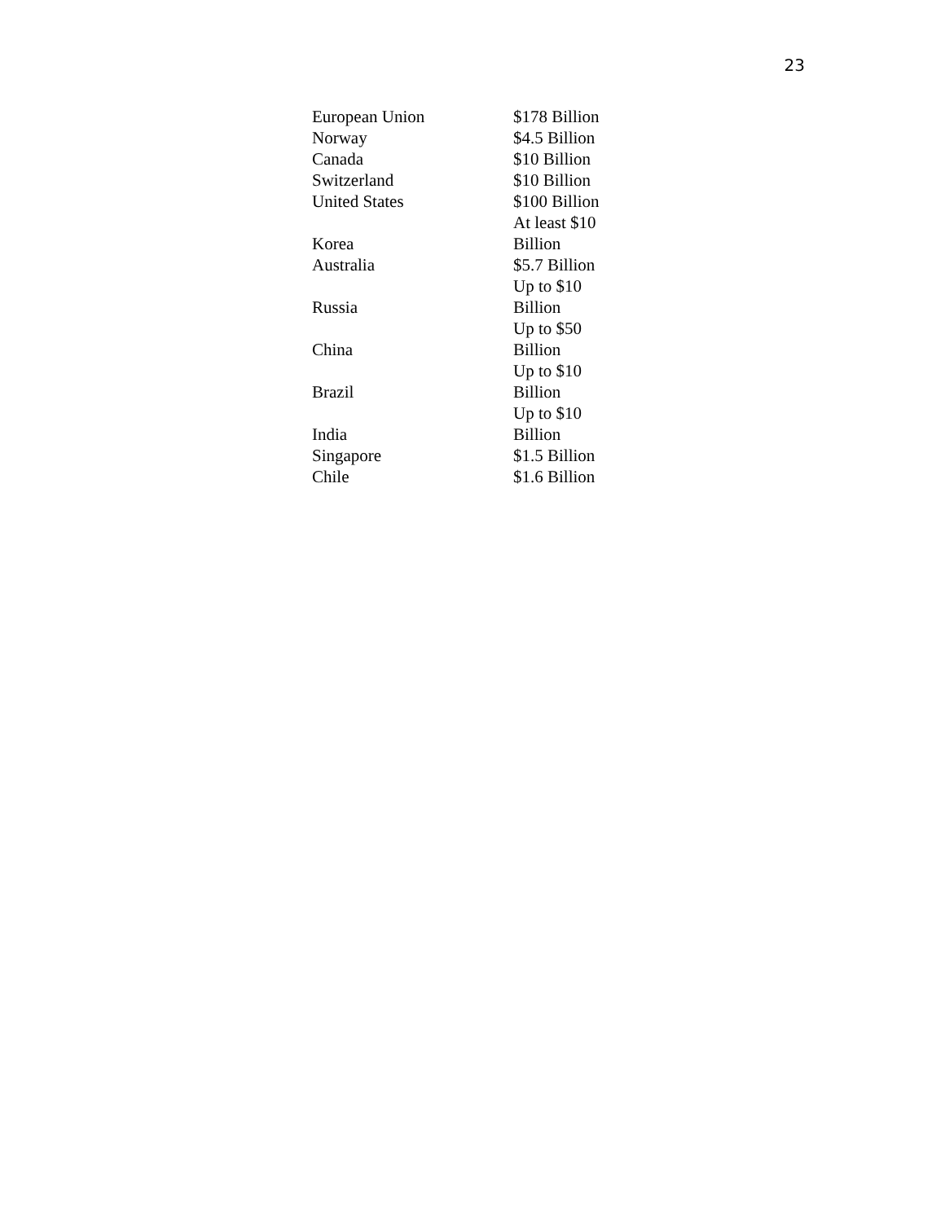23
| European Union | $178 Billion |
| Norway | $4.5 Billion |
| Canada | $10 Billion |
| Switzerland | $10 Billion |
| United States | $100 Billion |
| Korea | At least $10 Billion |
| Australia | $5.7 Billion |
| Russia | Up to $10 Billion |
| China | Up to $50 Billion |
| Brazil | Up to $10 Billion |
| India | Up to $10 Billion |
| Singapore | $1.5 Billion |
| Chile | $1.6 Billion |